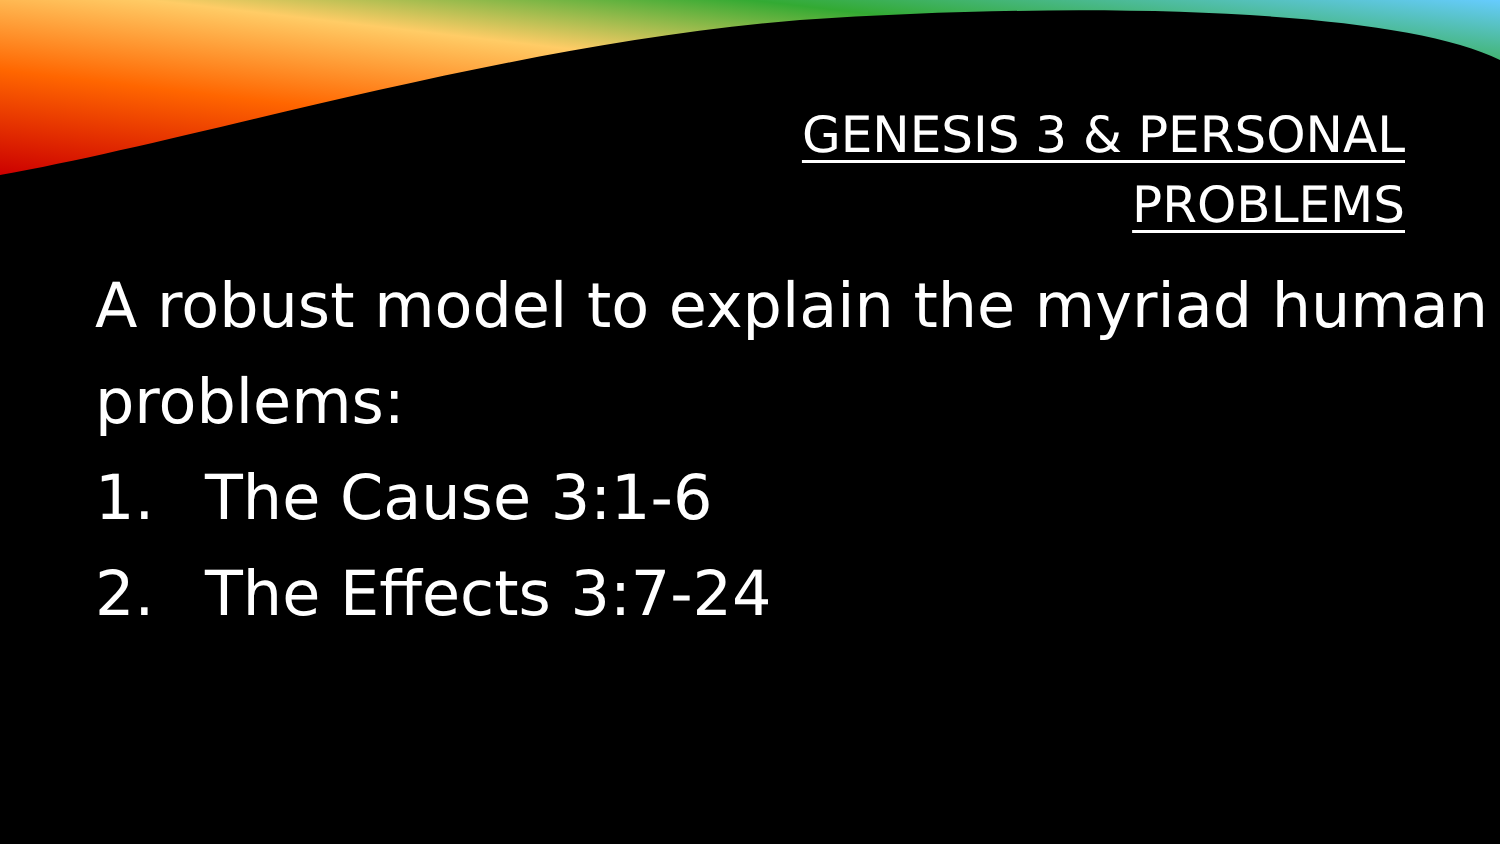GENESIS 3 & PERSONAL
PROBLEMS
A robust model to explain the myriad human problems:
1. The Cause 3:1-6
2. The Effects 3:7-24